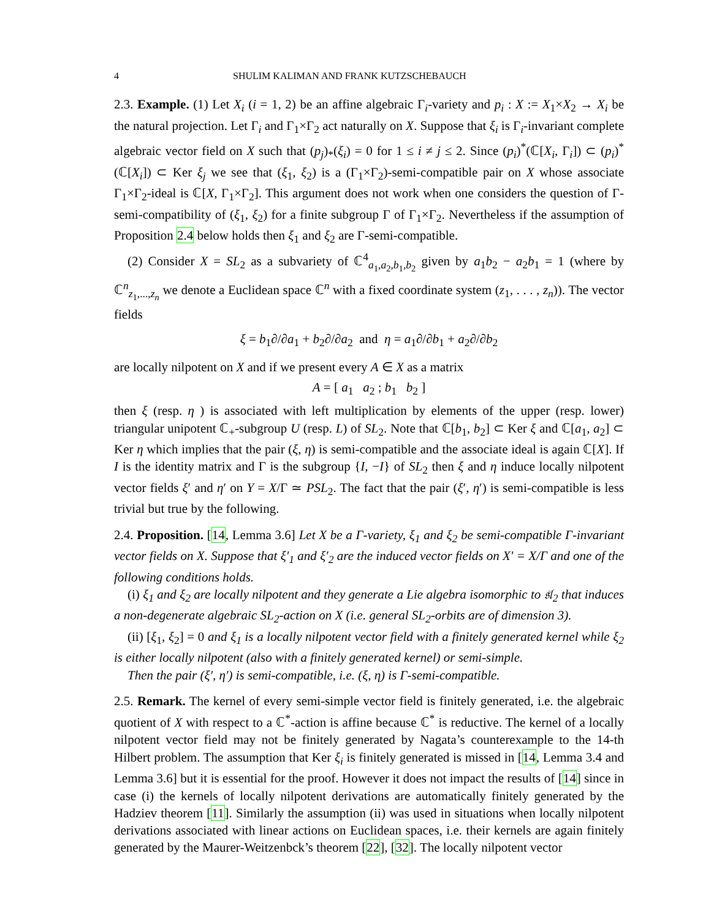4 SHULIM KALIMAN AND FRANK KUTZSCHEBAUCH
2.3. Example. (1) Let X<sub>i</sub> (i = 1, 2) be an affine algebraic Γ<sub>i</sub>-variety and p<sub>i</sub> : X := X<sub>1</sub>×X<sub>2</sub> → X<sub>i</sub> be the natural projection. Let Γ<sub>i</sub> and Γ<sub>1</sub>×Γ<sub>2</sub> act naturally on X. Suppose that ξ<sub>i</sub> is Γ<sub>i</sub>-invariant complete algebraic vector field on X such that (p<sub>j</sub>)<sub>*</sub>(ξ<sub>i</sub>) = 0 for 1 ≤ i ≠ j ≤ 2. Since (p<sub>i</sub>)<sup>*</sup>(ℂ[X<sub>i</sub>, Γ<sub>i</sub>]) ⊂ (p<sub>i</sub>)<sup>*</sup>(ℂ[X<sub>i</sub>]) ⊂ Ker ξ<sub>j</sub> we see that (ξ<sub>1</sub>, ξ<sub>2</sub>) is a (Γ<sub>1</sub>×Γ<sub>2</sub>)-semi-compatible pair on X whose associate Γ<sub>1</sub>×Γ<sub>2</sub>-ideal is ℂ[X, Γ<sub>1</sub>×Γ<sub>2</sub>]. This argument does not work when one considers the question of Γ-semi-compatibility of (ξ<sub>1</sub>, ξ<sub>2</sub>) for a finite subgroup Γ of Γ<sub>1</sub>×Γ<sub>2</sub>. Nevertheless if the assumption of Proposition 2.4 below holds then ξ<sub>1</sub> and ξ<sub>2</sub> are Γ-semi-compatible.
(2) Consider X = SL<sub>2</sub> as a subvariety of ℂ<sup>4</sup><sub>a<sub>1</sub>,a<sub>2</sub>,b<sub>1</sub>,b<sub>2</sub></sub> given by a<sub>1</sub>b<sub>2</sub> − a<sub>2</sub>b<sub>1</sub> = 1 (where by ℂ<sup>n</sup><sub>z<sub>1</sub>,...,z<sub>n</sub></sub> we denote a Euclidean space ℂ<sup>n</sup> with a fixed coordinate system (z<sub>1</sub>, . . . , z<sub>n</sub>)). The vector fields
ξ = b<sub>1</sub>∂/∂a<sub>1</sub> + b<sub>2</sub>∂/∂a<sub>2</sub> and η = a<sub>1</sub>∂/∂b<sub>1</sub> + a<sub>2</sub>∂/∂b<sub>2</sub>
are locally nilpotent on X and if we present every A ∈ X as a matrix
A = [ a<sub>1</sub> a<sub>2</sub> ; b<sub>1</sub> b<sub>2</sub> ]
then ξ (resp. η ) is associated with left multiplication by elements of the upper (resp. lower) triangular unipotent ℂ<sub>+</sub>-subgroup U (resp. L) of SL<sub>2</sub>. Note that ℂ[b<sub>1</sub>, b<sub>2</sub>] ⊂ Ker ξ and ℂ[a<sub>1</sub>, a<sub>2</sub>] ⊂ Ker η which implies that the pair (ξ, η) is semi-compatible and the associate ideal is again ℂ[X]. If I is the identity matrix and Γ is the subgroup {I, −I} of SL<sub>2</sub> then ξ and η induce locally nilpotent vector fields ξ′ and η′ on Y = X/Γ ≃ PSL<sub>2</sub>. The fact that the pair (ξ′, η′) is semi-compatible is less trivial but true by the following.
2.4. Proposition. [14, Lemma 3.6] Let X be a Γ-variety, ξ<sub>1</sub> and ξ<sub>2</sub> be semi-compatible Γ-invariant vector fields on X. Suppose that ξ′<sub>1</sub> and ξ′<sub>2</sub> are the induced vector fields on X′ = X/Γ and one of the following conditions holds.
(i) ξ<sub>1</sub> and ξ<sub>2</sub> are locally nilpotent and they generate a Lie algebra isomorphic to 𝔰𝔩<sub>2</sub> that induces a non-degenerate algebraic SL<sub>2</sub>-action on X (i.e. general SL<sub>2</sub>-orbits are of dimension 3).
(ii) [ξ<sub>1</sub>, ξ<sub>2</sub>] = 0 and ξ<sub>1</sub> is a locally nilpotent vector field with a finitely generated kernel while ξ<sub>2</sub> is either locally nilpotent (also with a finitely generated kernel) or semi-simple.
Then the pair (ξ′, η′) is semi-compatible, i.e. (ξ, η) is Γ-semi-compatible.
2.5. Remark. The kernel of every semi-simple vector field is finitely generated, i.e. the algebraic quotient of X with respect to a ℂ<sup>*</sup>-action is affine because ℂ<sup>*</sup> is reductive. The kernel of a locally nilpotent vector field may not be finitely generated by Nagata’s counterexample to the 14-th Hilbert problem. The assumption that Ker ξ<sub>i</sub> is finitely generated is missed in [14, Lemma 3.4 and Lemma 3.6] but it is essential for the proof. However it does not impact the results of [14] since in case (i) the kernels of locally nilpotent derivations are automatically finitely generated by the Hadziev theorem [11]. Similarly the assumption (ii) was used in situations when locally nilpotent derivations associated with linear actions on Euclidean spaces, i.e. their kernels are again finitely generated by the Maurer-Weitzenbck’s theorem [22], [32]. The locally nilpotent vector